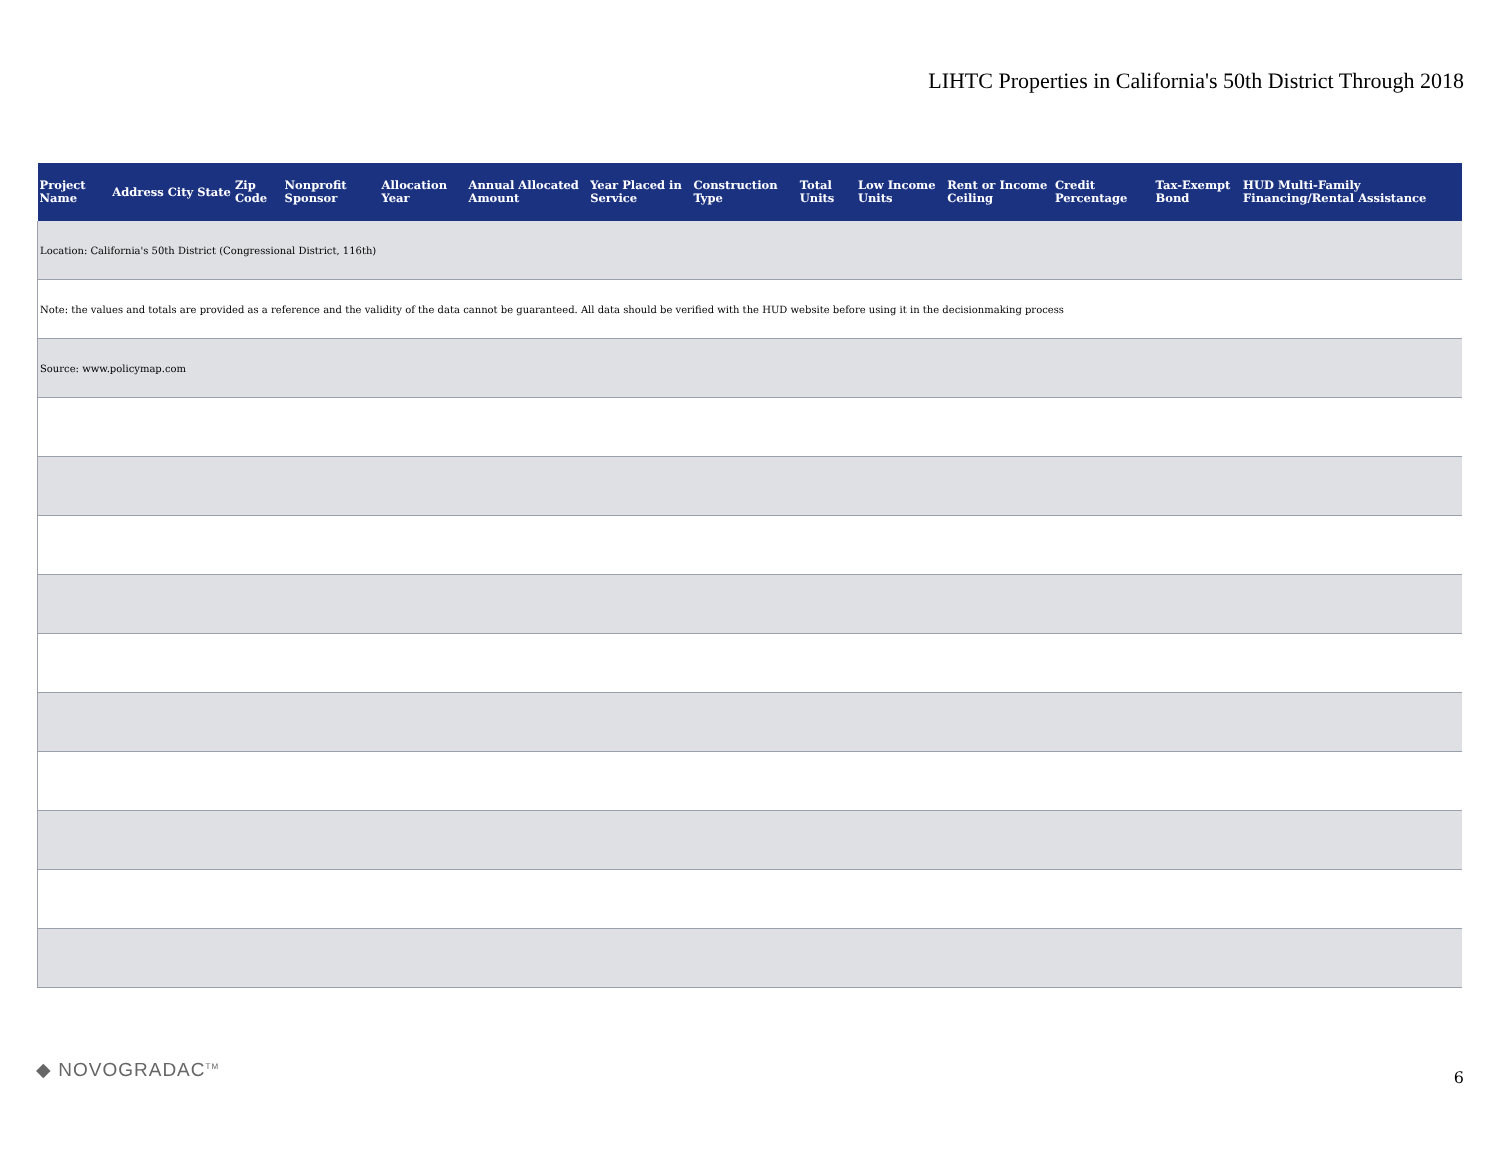LIHTC Properties in California's 50th District Through 2018
| Project Name | Address | City | State | Zip Code | Nonprofit Sponsor | Allocation Year | Annual Allocated Amount | Year Placed in Service | Construction Type | Total Units | Low Income Units | Rent or Income Ceiling | Credit Percentage | Tax-Exempt Bond | HUD Multi-Family Financing/Rental Assistance |
| --- | --- | --- | --- | --- | --- | --- | --- | --- | --- | --- | --- | --- | --- | --- | --- |
| Location: California's 50th District (Congressional District, 116th) | | | | | | | | | | | | | | | |
| Note: the values and totals are provided as a reference and the validity of the data cannot be guaranteed. All data should be verified with the HUD website before using it in the decisionmaking process | | | | | | | | | | | | | | | |
| Source: www.policymap.com | | | | | | | | | | | | | | | |
◆ NOVOGRADAC<sup>TM</sup> 6